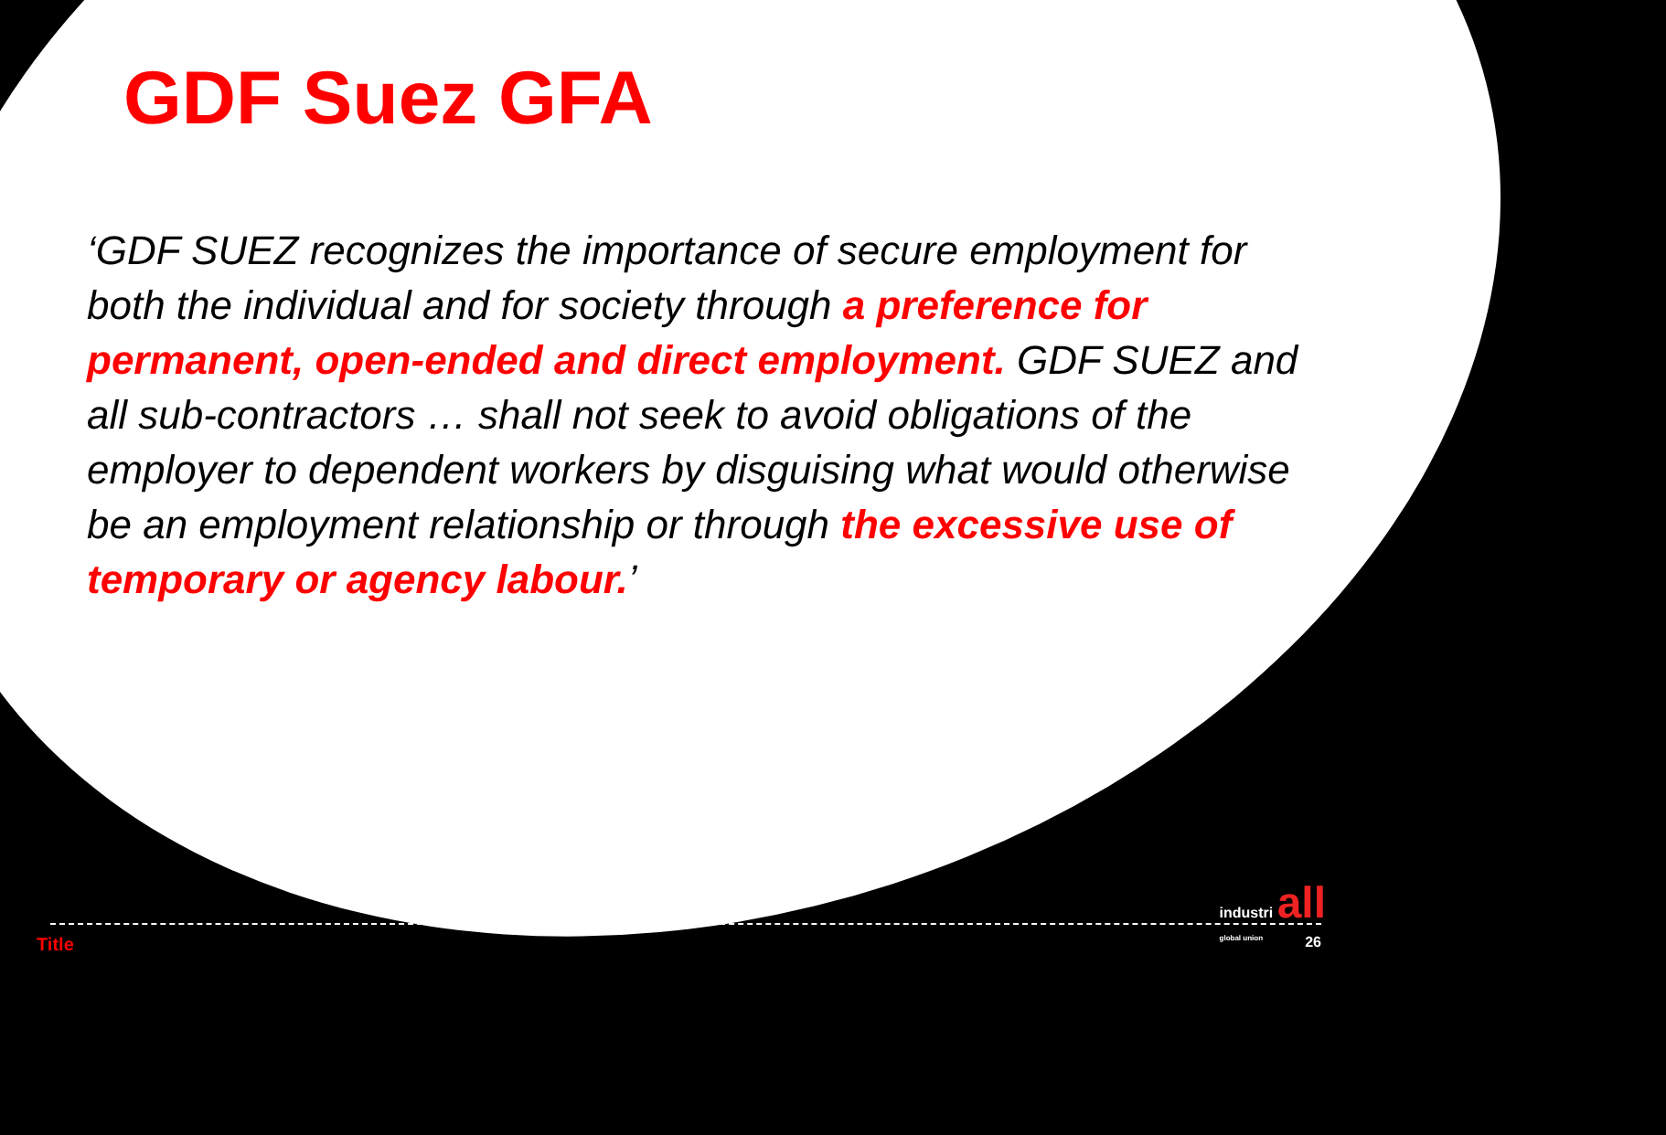GDF Suez GFA
‘GDF SUEZ recognizes the importance of secure employment for both the individual and for society through a preference for permanent, open-ended and direct employment. GDF SUEZ and all sub-contractors … shall not seek to avoid obligations of the employer to dependent workers by disguising what would otherwise be an employment relationship or through the excessive use of temporary or agency labour.’
industri all
global union
Title 26